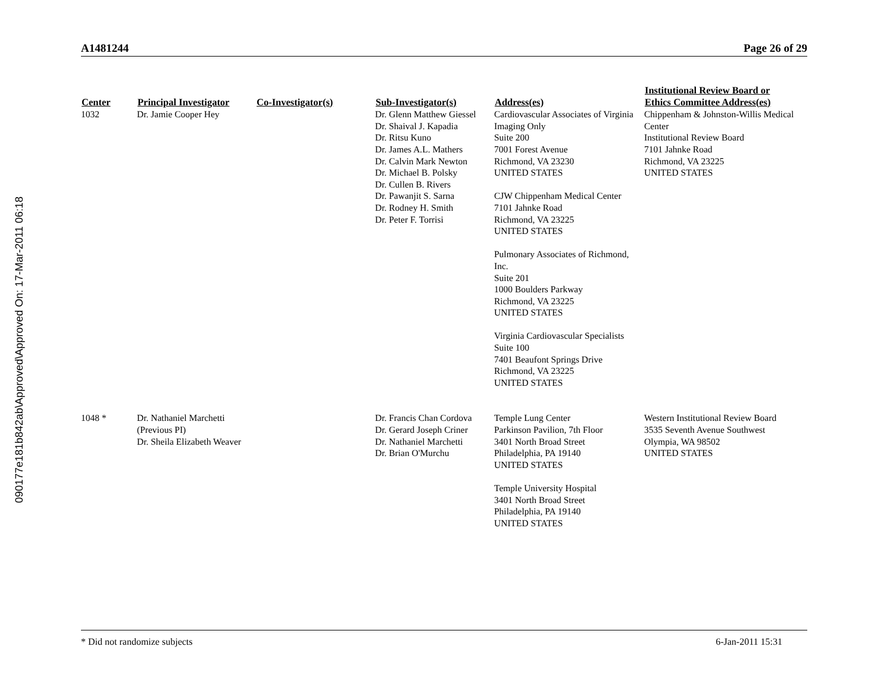090177e181b842ab\Approved\Approved On: 17-Mar-2011 06:18
A1481244 Page 26 of 29
| Center | Principal Investigator | Co-Investigator(s) | Sub-Investigator(s) | Address(es) | Institutional Review Board or Ethics Committee Address(es) |
| --- | --- | --- | --- | --- | --- |
| 1032 | Dr. Jamie Cooper Hey | | Dr. Glenn Matthew Giessel Dr. Shaival J. Kapadia Dr. Ritsu Kuno Dr. James A.L. Mathers Dr. Calvin Mark Newton Dr. Michael B. Polsky Dr. Cullen B. Rivers Dr. Pawanjit S. Sarna Dr. Rodney H. Smith Dr. Peter F. Torrisi | Cardiovascular Associates of Virginia Imaging Only Suite 200 7001 Forest Avenue Richmond, VA 23230 UNITED STATES CJW Chippenham Medical Center 7101 Jahnke Road Richmond, VA 23225 UNITED STATES Pulmonary Associates of Richmond, Inc. Suite 201 1000 Boulders Parkway Richmond, VA 23225 UNITED STATES Virginia Cardiovascular Specialists Suite 100 7401 Beaufont Springs Drive Richmond, VA 23225 UNITED STATES | Chippenham & Johnston-Willis Medical Center Institutional Review Board 7101 Jahnke Road Richmond, VA 23225 UNITED STATES |
| 1048 * | Dr. Nathaniel Marchetti (Previous PI) Dr. Sheila Elizabeth Weaver | | Dr. Francis Chan Cordova Dr. Gerard Joseph Criner Dr. Nathaniel Marchetti Dr. Brian O'Murchu | Temple Lung Center Parkinson Pavilion, 7th Floor 3401 North Broad Street Philadelphia, PA 19140 UNITED STATES Temple University Hospital 3401 North Broad Street Philadelphia, PA 19140 UNITED STATES | Western Institutional Review Board 3535 Seventh Avenue Southwest Olympia, WA 98502 UNITED STATES |
* Did not randomize subjects 6-Jan-2011 15:31